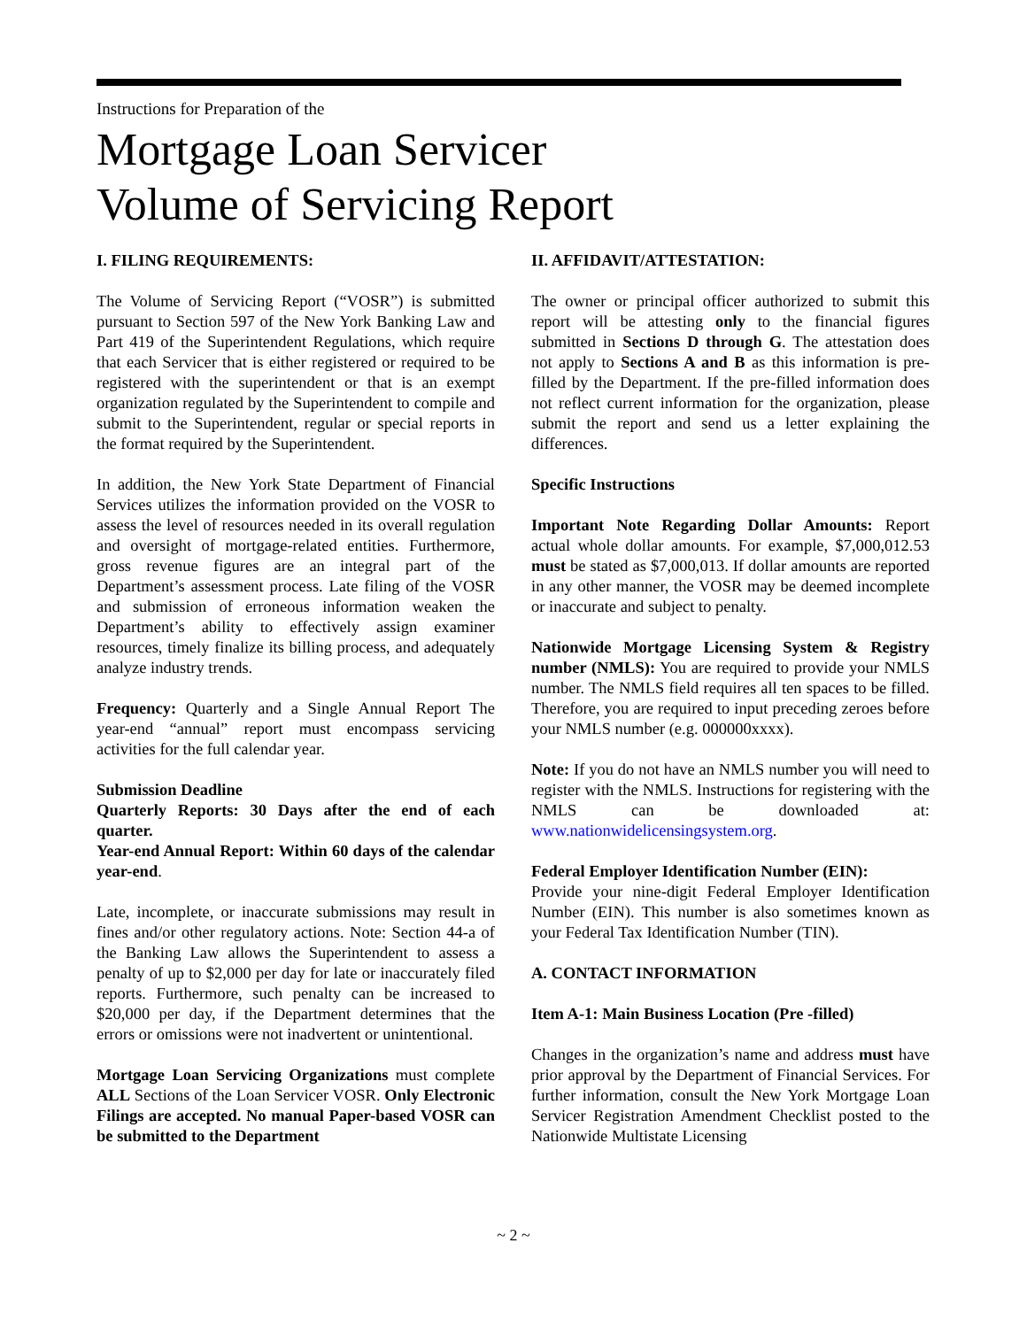Instructions for Preparation of the
Mortgage Loan Servicer
Volume of Servicing Report
I. FILING REQUIREMENTS:
The Volume of Servicing Report (“VOSR”) is submitted pursuant to Section 597 of the New York Banking Law and Part 419 of the Superintendent Regulations, which require that each Servicer that is either registered or required to be registered with the superintendent or that is an exempt organization regulated by the Superintendent to compile and submit to the Superintendent, regular or special reports in the format required by the Superintendent.
In addition, the New York State Department of Financial Services utilizes the information provided on the VOSR to assess the level of resources needed in its overall regulation and oversight of mortgage-related entities. Furthermore, gross revenue figures are an integral part of the Department’s assessment process. Late filing of the VOSR and submission of erroneous information weaken the Department’s ability to effectively assign examiner resources, timely finalize its billing process, and adequately analyze industry trends.
Frequency: Quarterly and a Single Annual Report The year-end “annual” report must encompass servicing activities for the full calendar year.
Submission Deadline
Quarterly Reports: 30 Days after the end of each quarter.
Year-end Annual Report: Within 60 days of the calendar year-end.
Late, incomplete, or inaccurate submissions may result in fines and/or other regulatory actions. Note: Section 44-a of the Banking Law allows the Superintendent to assess a penalty of up to $2,000 per day for late or inaccurately filed reports. Furthermore, such penalty can be increased to $20,000 per day, if the Department determines that the errors or omissions were not inadvertent or unintentional.
Mortgage Loan Servicing Organizations must complete ALL Sections of the Loan Servicer VOSR. Only Electronic Filings are accepted. No manual Paper-based VOSR can be submitted to the Department
II. AFFIDAVIT/ATTESTATION:
The owner or principal officer authorized to submit this report will be attesting only to the financial figures submitted in Sections D through G. The attestation does not apply to Sections A and B as this information is pre-filled by the Department. If the pre-filled information does not reflect current information for the organization, please submit the report and send us a letter explaining the differences.
Specific Instructions
Important Note Regarding Dollar Amounts: Report actual whole dollar amounts. For example, $7,000,012.53 must be stated as $7,000,013. If dollar amounts are reported in any other manner, the VOSR may be deemed incomplete or inaccurate and subject to penalty.
Nationwide Mortgage Licensing System & Registry number (NMLS): You are required to provide your NMLS number. The NMLS field requires all ten spaces to be filled. Therefore, you are required to input preceding zeroes before your NMLS number (e.g. 000000xxxx).
Note: If you do not have an NMLS number you will need to register with the NMLS. Instructions for registering with the NMLS can be downloaded at: www.nationwidelicensingsystem.org.
Federal Employer Identification Number (EIN):
Provide your nine-digit Federal Employer Identification Number (EIN). This number is also sometimes known as your Federal Tax Identification Number (TIN).
A. CONTACT INFORMATION
Item A-1: Main Business Location (Pre -filled)
Changes in the organization’s name and address must have prior approval by the Department of Financial Services. For further information, consult the New York Mortgage Loan Servicer Registration Amendment Checklist posted to the Nationwide Multistate Licensing
~ 2 ~